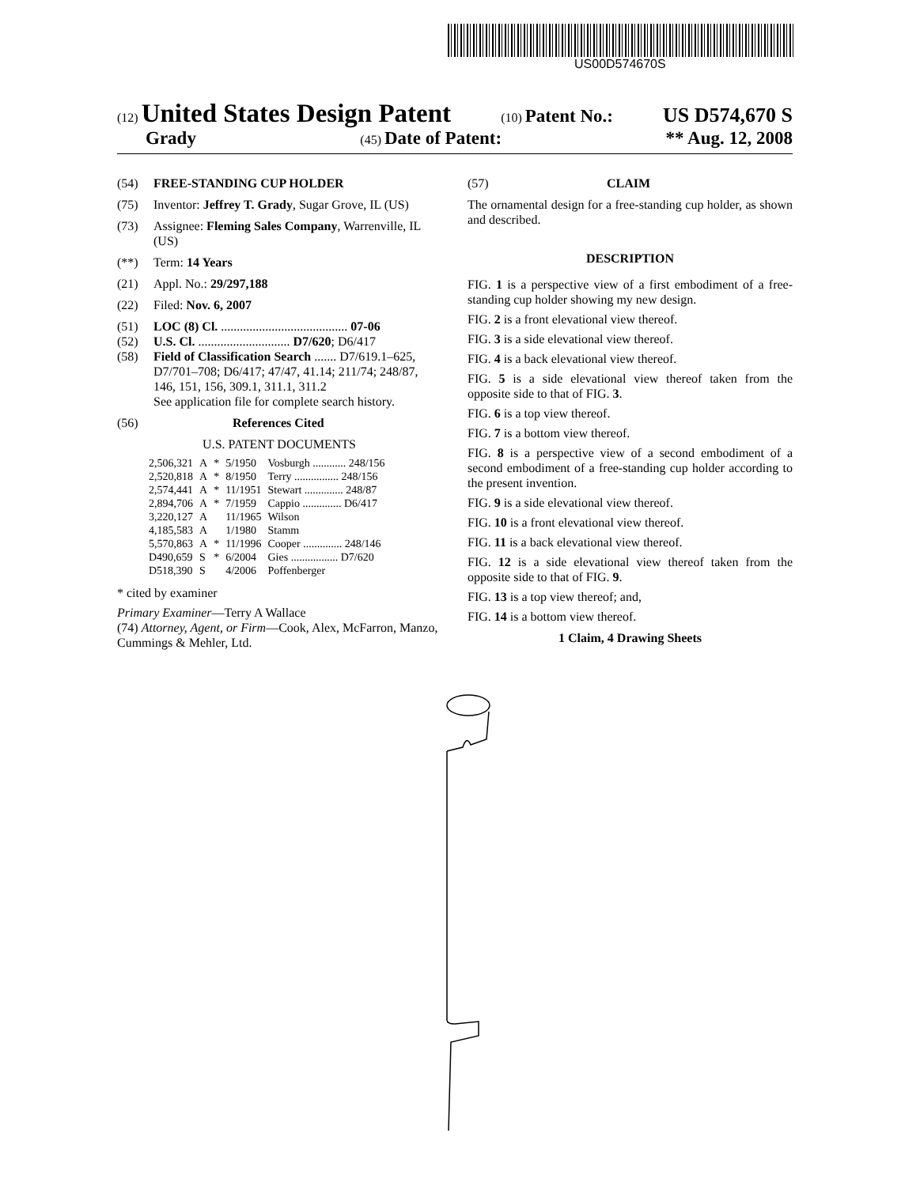US00D574670S
(12) United States Design Patent (10) Patent No.: US D574,670 S
Grady (45) Date of Patent: ** Aug. 12, 2008
(54) FREE-STANDING CUP HOLDER
(75) Inventor: Jeffrey T. Grady, Sugar Grove, IL (US)
(73) Assignee: Fleming Sales Company, Warrenville, IL (US)
(**) Term: 14 Years
(21) Appl. No.: 29/297,188
(22) Filed: Nov. 6, 2007
(51) LOC (8) Cl. ........................................ 07-06
(52) U.S. Cl. ............................. D7/620; D6/417
(58) Field of Classification Search ....... D7/619.1–625, D7/701–708; D6/417; 47/47, 41.14; 211/74; 248/87, 146, 151, 156, 309.1, 311.1, 311.2
See application file for complete search history.
(56) References Cited
U.S. PATENT DOCUMENTS
| 2,506,321 | A | * | 5/1950 | Vosburgh ............ 248/156 |
| 2,520,818 | A | * | 8/1950 | Terry ................ 248/156 |
| 2,574,441 | A | * | 11/1951 | Stewart .............. 248/87 |
| 2,894,706 | A | * | 7/1959 | Cappio .............. D6/417 |
| 3,220,127 | A | | 11/1965 | Wilson |
| 4,185,583 | A | | 1/1980 | Stamm |
| 5,570,863 | A | * | 11/1996 | Cooper .............. 248/146 |
| D490,659 | S | * | 6/2004 | Gies ................. D7/620 |
| D518,390 | S | | 4/2006 | Poffenberger |
* cited by examiner
Primary Examiner—Terry A Wallace
(74) Attorney, Agent, or Firm—Cook, Alex, McFarron, Manzo, Cummings & Mehler, Ltd.
(57) CLAIM
The ornamental design for a free-standing cup holder, as shown and described.
DESCRIPTION
FIG. 1 is a perspective view of a first embodiment of a free-standing cup holder showing my new design.
FIG. 2 is a front elevational view thereof.
FIG. 3 is a side elevational view thereof.
FIG. 4 is a back elevational view thereof.
FIG. 5 is a side elevational view thereof taken from the opposite side to that of FIG. 3.
FIG. 6 is a top view thereof.
FIG. 7 is a bottom view thereof.
FIG. 8 is a perspective view of a second embodiment of a second embodiment of a free-standing cup holder according to the present invention.
FIG. 9 is a side elevational view thereof.
FIG. 10 is a front elevational view thereof.
FIG. 11 is a back elevational view thereof.
FIG. 12 is a side elevational view thereof taken from the opposite side to that of FIG. 9.
FIG. 13 is a top view thereof; and,
FIG. 14 is a bottom view thereof.
1 Claim, 4 Drawing Sheets